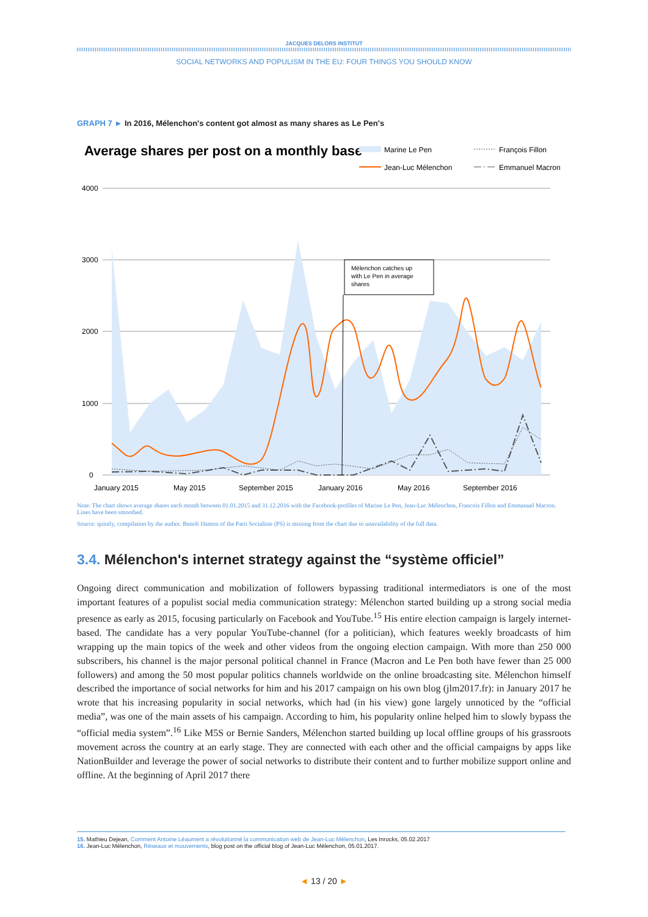JACQUES DELORS INSTITUT
SOCIAL NETWORKS AND POPULISM IN THE EU: FOUR THINGS YOU SHOULD KNOW
GRAPH 7 ► In 2016, Mélenchon's content got almost as many shares as Le Pen's
Average shares per post on a monthly base
Marine Le Pen
François Fillon
Jean-Luc Mélenchon
Emmanuel Macron
4000
3000
2000
1000
0
Mélenchon catches up
with Le Pen in average
shares
January 2015
May 2015
September 2015
January 2016
May 2016
September 2016
Note: The chart shows average shares each month between 01.01.2015 and 31.12.2016 with the Facebook-profiles of Marine Le Pen, Jean-Luc Mélenchon, Francois Fillon and Emmanuel Macron. Lines have been smoothed.
Source: quintly, compilation by the author. Benoît Hamon of the Parti Socialiste (PS) is missing from the chart due to unavailability of the full data.
3.4. Mélenchon's internet strategy against the “système officiel”
Ongoing direct communication and mobilization of followers bypassing traditional intermediators is one of the most important features of a populist social media communication strategy: Mélenchon started building up a strong social media presence as early as 2015, focusing particularly on Facebook and YouTube.<sup>15</sup> His entire election campaign is largely internet-based. The candidate has a very popular YouTube-channel (for a politician), which features weekly broadcasts of him wrapping up the main topics of the week and other videos from the ongoing election campaign. With more than 250 000 subscribers, his channel is the major personal political channel in France (Macron and Le Pen both have fewer than 25 000 followers) and among the 50 most popular politics channels worldwide on the online broadcasting site. Mélenchon himself described the importance of social networks for him and his 2017 campaign on his own blog (jlm2017.fr): in January 2017 he wrote that his increasing popularity in social networks, which had (in his view) gone largely unnoticed by the “official media”, was one of the main assets of his campaign. According to him, his popularity online helped him to slowly bypass the “official media system”.<sup>16</sup> Like M5S or Bernie Sanders, Mélenchon started building up local offline groups of his grassroots movement across the country at an early stage. They are connected with each other and the official campaigns by apps like NationBuilder and leverage the power of social networks to distribute their content and to further mobilize support online and offline. At the beginning of April 2017 there
15. Mathieu Dejean, Comment Antoine Léaument a révolutionné la communication web de Jean-Luc Mélenchon, Les Inrocks, 05.02.2017
16. Jean-Luc Mélenchon, Réseaux et mouvements, blog post on the official blog of Jean-Luc Mélenchon, 05.01.2017.
◄ 13 / 20 ►